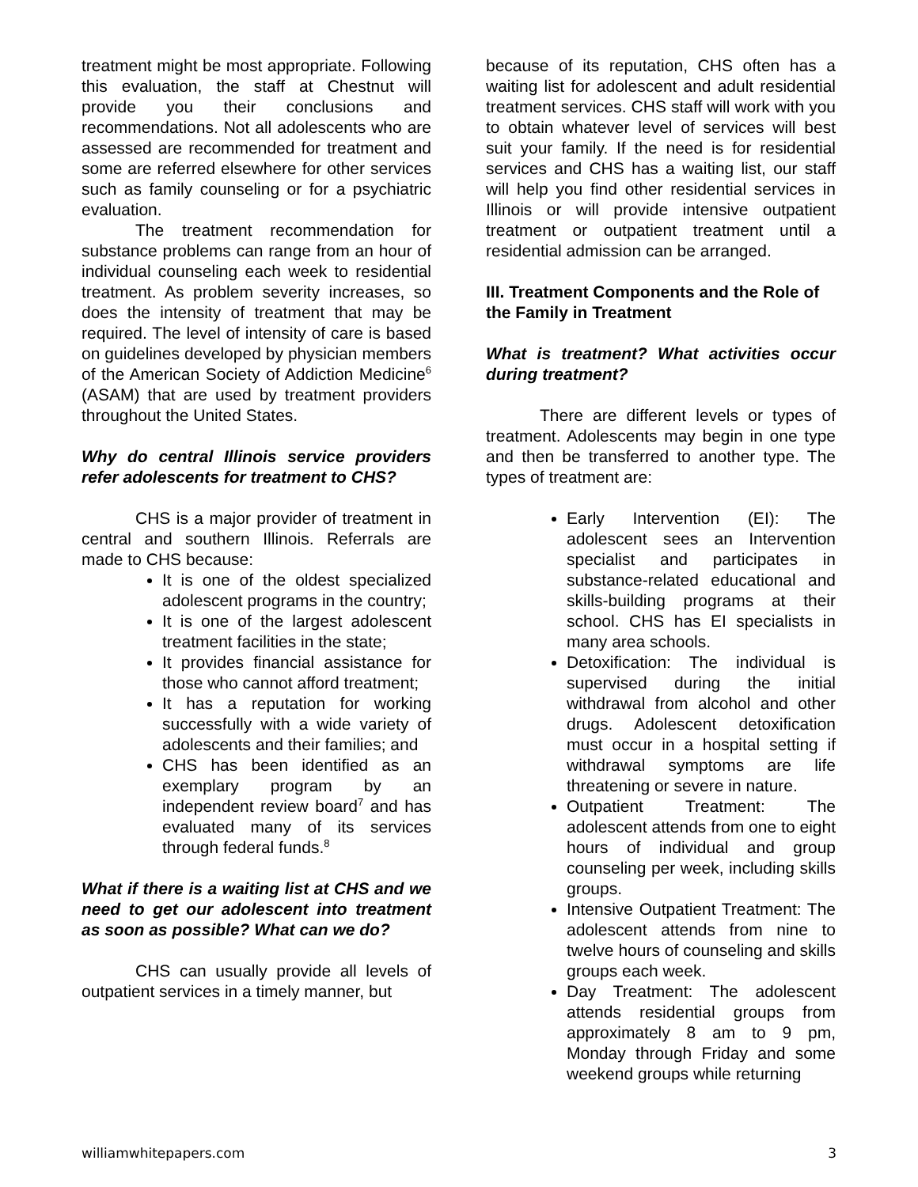treatment might be most appropriate. Following this evaluation, the staff at Chestnut will provide you their conclusions and recommendations. Not all adolescents who are assessed are recommended for treatment and some are referred elsewhere for other services such as family counseling or for a psychiatric evaluation.
The treatment recommendation for substance problems can range from an hour of individual counseling each week to residential treatment. As problem severity increases, so does the intensity of treatment that may be required. The level of intensity of care is based on guidelines developed by physician members of the American Society of Addiction Medicine<sup>6</sup> (ASAM) that are used by treatment providers throughout the United States.
Why do central Illinois service providers refer adolescents for treatment to CHS?
CHS is a major provider of treatment in central and southern Illinois. Referrals are made to CHS because:
It is one of the oldest specialized adolescent programs in the country;
It is one of the largest adolescent treatment facilities in the state;
It provides financial assistance for those who cannot afford treatment;
It has a reputation for working successfully with a wide variety of adolescents and their families; and
CHS has been identified as an exemplary program by an independent review board<sup>7</sup> and has evaluated many of its services through federal funds.<sup>8</sup>
What if there is a waiting list at CHS and we need to get our adolescent into treatment as soon as possible? What can we do?
CHS can usually provide all levels of outpatient services in a timely manner, but
because of its reputation, CHS often has a waiting list for adolescent and adult residential treatment services. CHS staff will work with you to obtain whatever level of services will best suit your family. If the need is for residential services and CHS has a waiting list, our staff will help you find other residential services in Illinois or will provide intensive outpatient treatment or outpatient treatment until a residential admission can be arranged.
III. Treatment Components and the Role of the Family in Treatment
What is treatment? What activities occur during treatment?
There are different levels or types of treatment. Adolescents may begin in one type and then be transferred to another type. The types of treatment are:
Early Intervention (EI): The adolescent sees an Intervention specialist and participates in substance-related educational and skills-building programs at their school. CHS has EI specialists in many area schools.
Detoxification: The individual is supervised during the initial withdrawal from alcohol and other drugs. Adolescent detoxification must occur in a hospital setting if withdrawal symptoms are life threatening or severe in nature.
Outpatient Treatment: The adolescent attends from one to eight hours of individual and group counseling per week, including skills groups.
Intensive Outpatient Treatment: The adolescent attends from nine to twelve hours of counseling and skills groups each week.
Day Treatment: The adolescent attends residential groups from approximately 8 am to 9 pm, Monday through Friday and some weekend groups while returning
williamwhitepapers.com 3